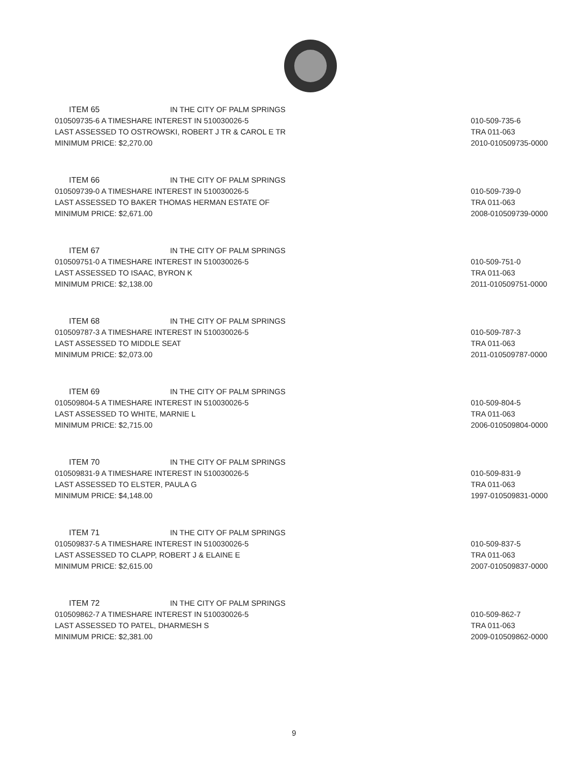ITEM 65 IN THE CITY OF PALM SPRINGS
010509735-6 A TIMESHARE INTEREST IN 510030026-5
LAST ASSESSED TO OSTROWSKI, ROBERT J TR & CAROL E TR
MINIMUM PRICE: $2,270.00
010-509-735-6
TRA 011-063
2010-010509735-0000
ITEM 66 IN THE CITY OF PALM SPRINGS
010509739-0 A TIMESHARE INTEREST IN 510030026-5
LAST ASSESSED TO BAKER THOMAS HERMAN ESTATE OF
MINIMUM PRICE: $2,671.00
010-509-739-0
TRA 011-063
2008-010509739-0000
ITEM 67 IN THE CITY OF PALM SPRINGS
010509751-0 A TIMESHARE INTEREST IN 510030026-5
LAST ASSESSED TO ISAAC, BYRON K
MINIMUM PRICE: $2,138.00
010-509-751-0
TRA 011-063
2011-010509751-0000
ITEM 68 IN THE CITY OF PALM SPRINGS
010509787-3 A TIMESHARE INTEREST IN 510030026-5
LAST ASSESSED TO MIDDLE SEAT
MINIMUM PRICE: $2,073.00
010-509-787-3
TRA 011-063
2011-010509787-0000
ITEM 69 IN THE CITY OF PALM SPRINGS
010509804-5 A TIMESHARE INTEREST IN 510030026-5
LAST ASSESSED TO WHITE, MARNIE L
MINIMUM PRICE: $2,715.00
010-509-804-5
TRA 011-063
2006-010509804-0000
ITEM 70 IN THE CITY OF PALM SPRINGS
010509831-9 A TIMESHARE INTEREST IN 510030026-5
LAST ASSESSED TO ELSTER, PAULA G
MINIMUM PRICE: $4,148.00
010-509-831-9
TRA 011-063
1997-010509831-0000
ITEM 71 IN THE CITY OF PALM SPRINGS
010509837-5 A TIMESHARE INTEREST IN 510030026-5
LAST ASSESSED TO CLAPP, ROBERT J & ELAINE E
MINIMUM PRICE: $2,615.00
010-509-837-5
TRA 011-063
2007-010509837-0000
ITEM 72 IN THE CITY OF PALM SPRINGS
010509862-7 A TIMESHARE INTEREST IN 510030026-5
LAST ASSESSED TO PATEL, DHARMESH S
MINIMUM PRICE: $2,381.00
010-509-862-7
TRA 011-063
2009-010509862-0000
9